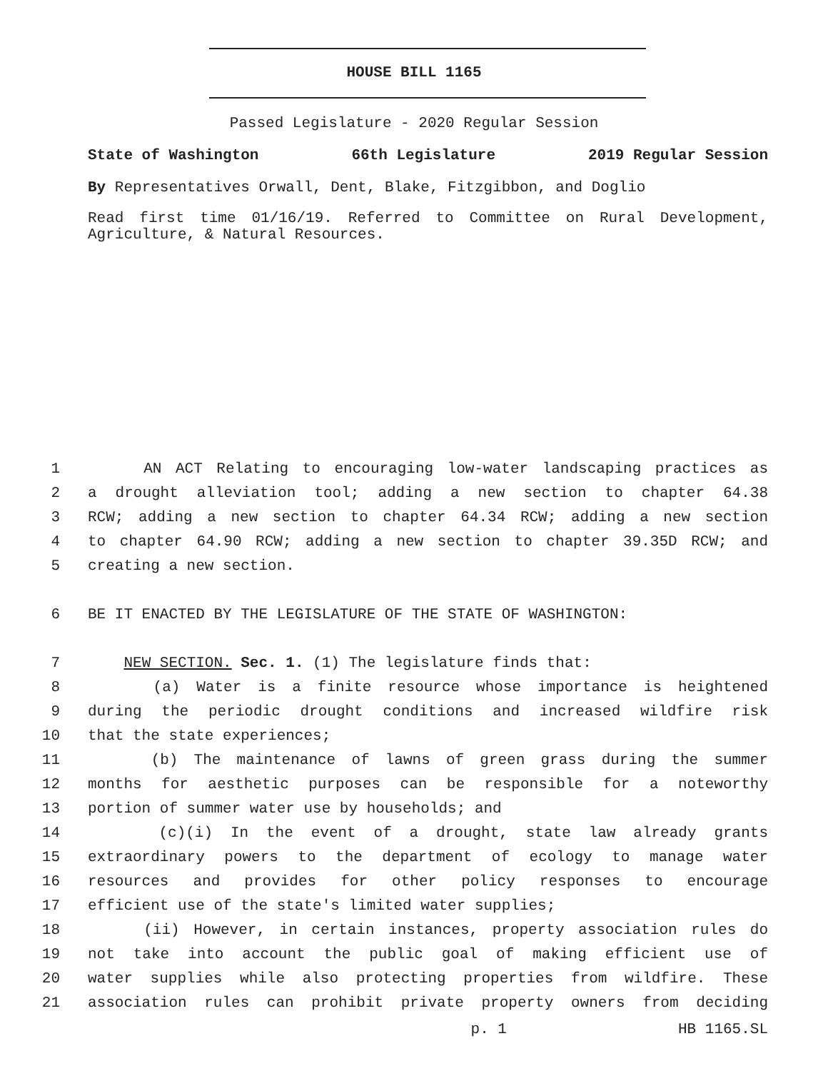HOUSE BILL 1165
Passed Legislature - 2020 Regular Session
State of Washington 66th Legislature 2019 Regular Session
By Representatives Orwall, Dent, Blake, Fitzgibbon, and Doglio
Read first time 01/16/19. Referred to Committee on Rural Development, Agriculture, & Natural Resources.
1 AN ACT Relating to encouraging low-water landscaping practices as
2 a drought alleviation tool; adding a new section to chapter 64.38
3 RCW; adding a new section to chapter 64.34 RCW; adding a new section
4 to chapter 64.90 RCW; adding a new section to chapter 39.35D RCW; and
5 creating a new section.
6 BE IT ENACTED BY THE LEGISLATURE OF THE STATE OF WASHINGTON:
7 NEW SECTION. Sec. 1. (1) The legislature finds that:
8 (a) Water is a finite resource whose importance is heightened
9 during the periodic drought conditions and increased wildfire risk
10 that the state experiences;
11 (b) The maintenance of lawns of green grass during the summer
12 months for aesthetic purposes can be responsible for a noteworthy
13 portion of summer water use by households; and
14 (c)(i) In the event of a drought, state law already grants
15 extraordinary powers to the department of ecology to manage water
16 resources and provides for other policy responses to encourage
17 efficient use of the state's limited water supplies;
18 (ii) However, in certain instances, property association rules do
19 not take into account the public goal of making efficient use of
20 water supplies while also protecting properties from wildfire. These
21 association rules can prohibit private property owners from deciding
p. 1 HB 1165.SL